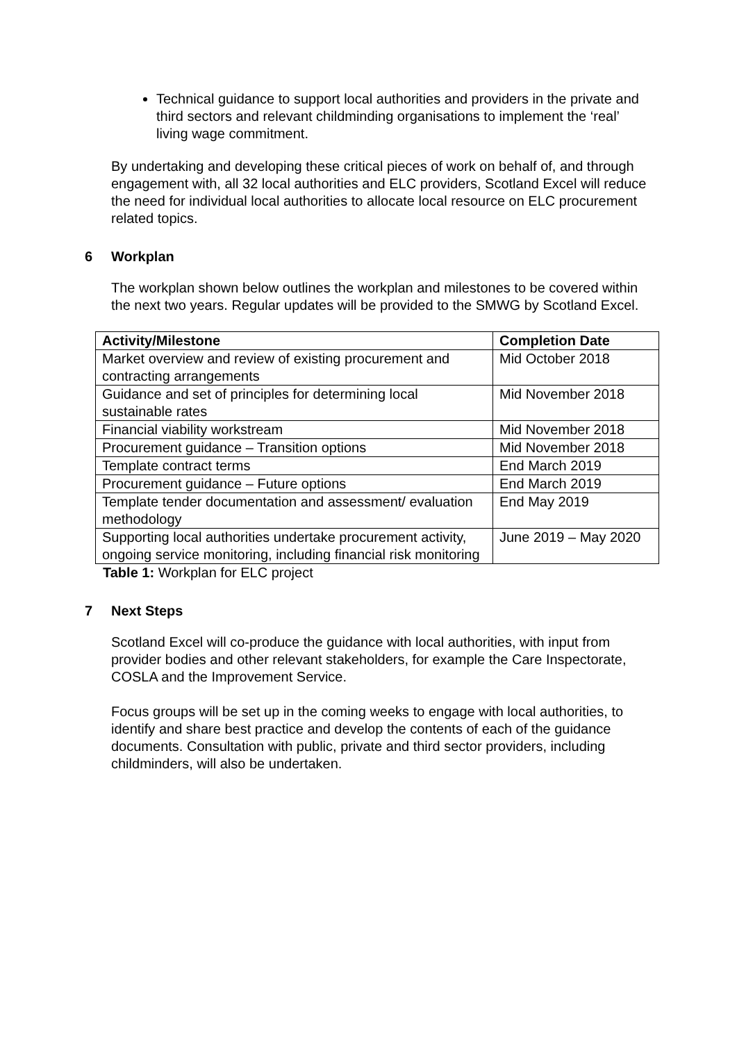Technical guidance to support local authorities and providers in the private and third sectors and relevant childminding organisations to implement the ‘real’ living wage commitment.
By undertaking and developing these critical pieces of work on behalf of, and through engagement with, all 32 local authorities and ELC providers, Scotland Excel will reduce the need for individual local authorities to allocate local resource on ELC procurement related topics.
6 Workplan
The workplan shown below outlines the workplan and milestones to be covered within the next two years. Regular updates will be provided to the SMWG by Scotland Excel.
| Activity/Milestone | Completion Date |
| --- | --- |
| Market overview and review of existing procurement and contracting arrangements | Mid October 2018 |
| Guidance and set of principles for determining local sustainable rates | Mid November 2018 |
| Financial viability workstream | Mid November 2018 |
| Procurement guidance – Transition options | Mid November 2018 |
| Template contract terms | End March 2019 |
| Procurement guidance – Future options | End March 2019 |
| Template tender documentation and assessment/ evaluation methodology | End May 2019 |
| Supporting local authorities undertake procurement activity, ongoing service monitoring, including financial risk monitoring | June 2019 – May 2020 |
Table 1: Workplan for ELC project
7 Next Steps
Scotland Excel will co-produce the guidance with local authorities, with input from provider bodies and other relevant stakeholders, for example the Care Inspectorate, COSLA and the Improvement Service.
Focus groups will be set up in the coming weeks to engage with local authorities, to identify and share best practice and develop the contents of each of the guidance documents. Consultation with public, private and third sector providers, including childminders, will also be undertaken.